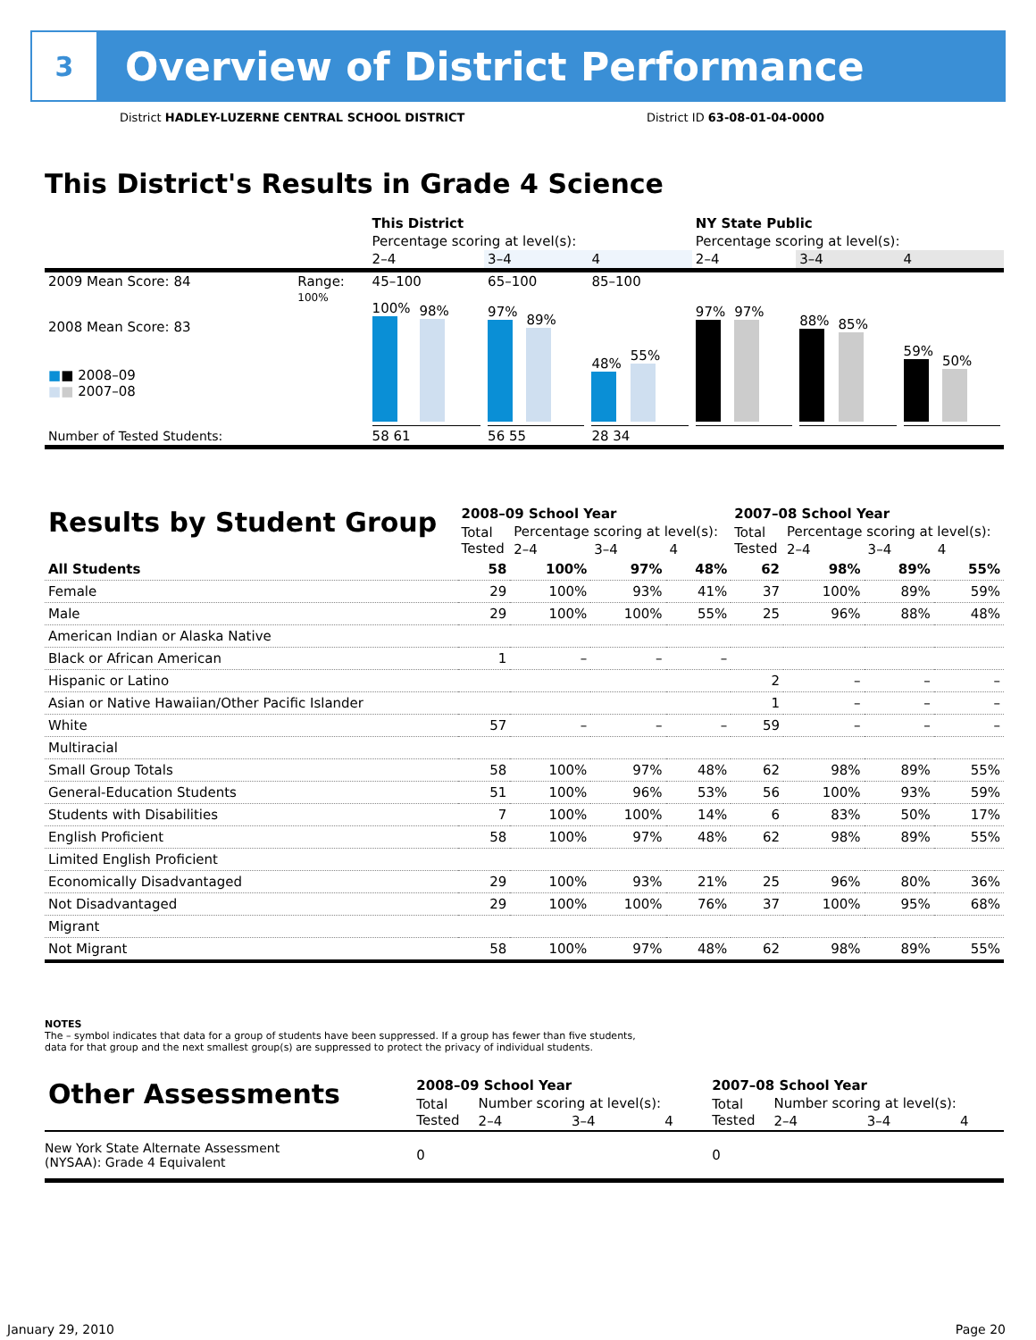3
Overview of District Performance
District HADLEY-LUZERNE CENTRAL SCHOOL DISTRICT
District ID 63-08-01-04-0000
This District's Results in Grade 4 Science
| | | This District | | | NY State Public | | |
| | | Percentage scoring at level(s): | | | Percentage scoring at level(s): | | |
| | | 2–4 | 3–4 | 4 | 2–4 | 3–4 | 4 |
| 2009 Mean Score: 84 | Range: | 45–100 | 65–100 | 85–100 | | | |
| 2008 Mean Score: 83 ■ ■ 2008–09 ■ ■ 2007–08 | 100% | 100% 98% | 97% 89% | 48% 55% | 97% 97% | 88% 85% | 59% 50% |
| Number of Tested Students: | | 58 61 | 56 55 | 28 34 | | | |
| Results by Student Group | 2008–09 School Year | | | | 2007–08 School Year | | | |
| | Total Tested | Percentage scoring at level(s): | | | Total Tested | Percentage scoring at level(s): | | |
| | | 2–4 | 3–4 | 4 | | 2–4 | 3–4 | 4 |
| All Students | 58 | 100% | 97% | 48% | 62 | 98% | 89% | 55% |
| Female | 29 | 100% | 93% | 41% | 37 | 100% | 89% | 59% |
| Male | 29 | 100% | 100% | 55% | 25 | 96% | 88% | 48% |
| American Indian or Alaska Native | | | | | | | | |
| Black or African American | 1 | – | – | – | | | | |
| Hispanic or Latino | | | | | 2 | – | – | – |
| Asian or Native Hawaiian/Other Pacific Islander | | | | | 1 | – | – | – |
| White | 57 | – | – | – | 59 | – | – | – |
| Multiracial | | | | | | | | |
| Small Group Totals | 58 | 100% | 97% | 48% | 62 | 98% | 89% | 55% |
| General-Education Students | 51 | 100% | 96% | 53% | 56 | 100% | 93% | 59% |
| Students with Disabilities | 7 | 100% | 100% | 14% | 6 | 83% | 50% | 17% |
| English Proficient | 58 | 100% | 97% | 48% | 62 | 98% | 89% | 55% |
| Limited English Proficient | | | | | | | | |
| Economically Disadvantaged | 29 | 100% | 93% | 21% | 25 | 96% | 80% | 36% |
| Not Disadvantaged | 29 | 100% | 100% | 76% | 37 | 100% | 95% | 68% |
| Migrant | | | | | | | | |
| Not Migrant | 58 | 100% | 97% | 48% | 62 | 98% | 89% | 55% |
NOTES
The – symbol indicates that data for a group of students have been suppressed. If a group has fewer than five students,
data for that group and the next smallest group(s) are suppressed to protect the privacy of individual students.
| Other Assessments | 2008–09 School Year | | | | 2007–08 School Year | | | |
| | Total Tested | Number scoring at level(s): | | | Total Tested | Number scoring at level(s): | | |
| | | 2–4 | 3–4 | 4 | | 2–4 | 3–4 | 4 |
| New York State Alternate Assessment (NYSAA): Grade 4 Equivalent | 0 | | | | 0 | | | |
January 29, 2010 Page 20